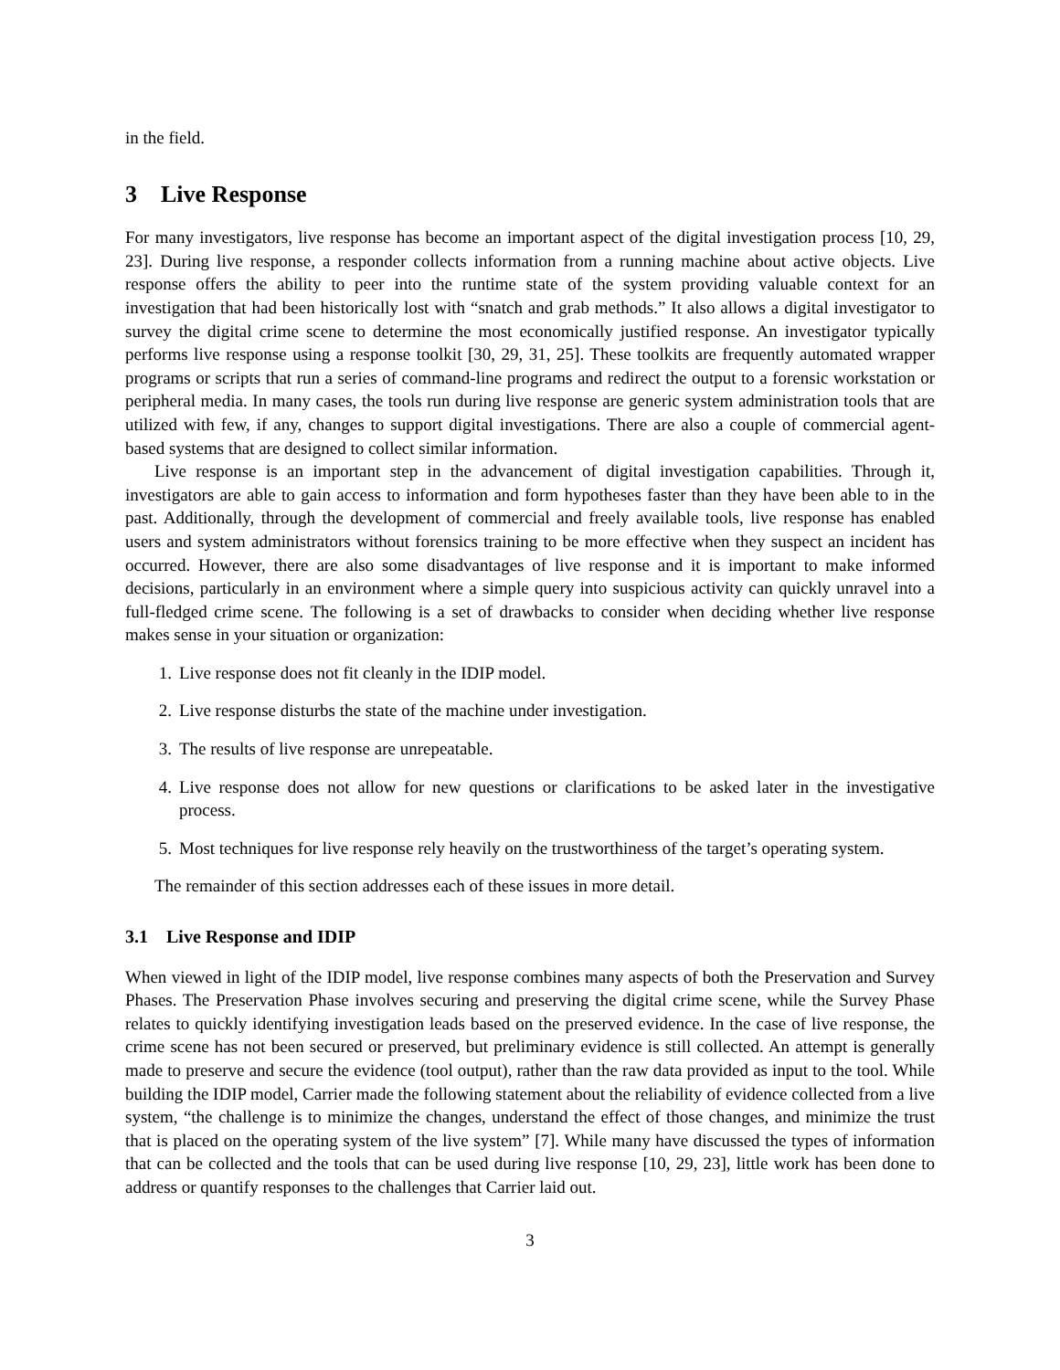in the field.
3 Live Response
For many investigators, live response has become an important aspect of the digital investigation process [10, 29, 23]. During live response, a responder collects information from a running machine about active objects. Live response offers the ability to peer into the runtime state of the system providing valuable context for an investigation that had been historically lost with “snatch and grab methods.” It also allows a digital investigator to survey the digital crime scene to determine the most economically justified response. An investigator typically performs live response using a response toolkit [30, 29, 31, 25]. These toolkits are frequently automated wrapper programs or scripts that run a series of command-line programs and redirect the output to a forensic workstation or peripheral media. In many cases, the tools run during live response are generic system administration tools that are utilized with few, if any, changes to support digital investigations. There are also a couple of commercial agent-based systems that are designed to collect similar information.
Live response is an important step in the advancement of digital investigation capabilities. Through it, investigators are able to gain access to information and form hypotheses faster than they have been able to in the past. Additionally, through the development of commercial and freely available tools, live response has enabled users and system administrators without forensics training to be more effective when they suspect an incident has occurred. However, there are also some disadvantages of live response and it is important to make informed decisions, particularly in an environment where a simple query into suspicious activity can quickly unravel into a full-fledged crime scene. The following is a set of drawbacks to consider when deciding whether live response makes sense in your situation or organization:
1. Live response does not fit cleanly in the IDIP model.
2. Live response disturbs the state of the machine under investigation.
3. The results of live response are unrepeatable.
4. Live response does not allow for new questions or clarifications to be asked later in the investigative process.
5. Most techniques for live response rely heavily on the trustworthiness of the target’s operating system.
The remainder of this section addresses each of these issues in more detail.
3.1 Live Response and IDIP
When viewed in light of the IDIP model, live response combines many aspects of both the Preservation and Survey Phases. The Preservation Phase involves securing and preserving the digital crime scene, while the Survey Phase relates to quickly identifying investigation leads based on the preserved evidence. In the case of live response, the crime scene has not been secured or preserved, but preliminary evidence is still collected. An attempt is generally made to preserve and secure the evidence (tool output), rather than the raw data provided as input to the tool. While building the IDIP model, Carrier made the following statement about the reliability of evidence collected from a live system, “the challenge is to minimize the changes, understand the effect of those changes, and minimize the trust that is placed on the operating system of the live system” [7]. While many have discussed the types of information that can be collected and the tools that can be used during live response [10, 29, 23], little work has been done to address or quantify responses to the challenges that Carrier laid out.
3